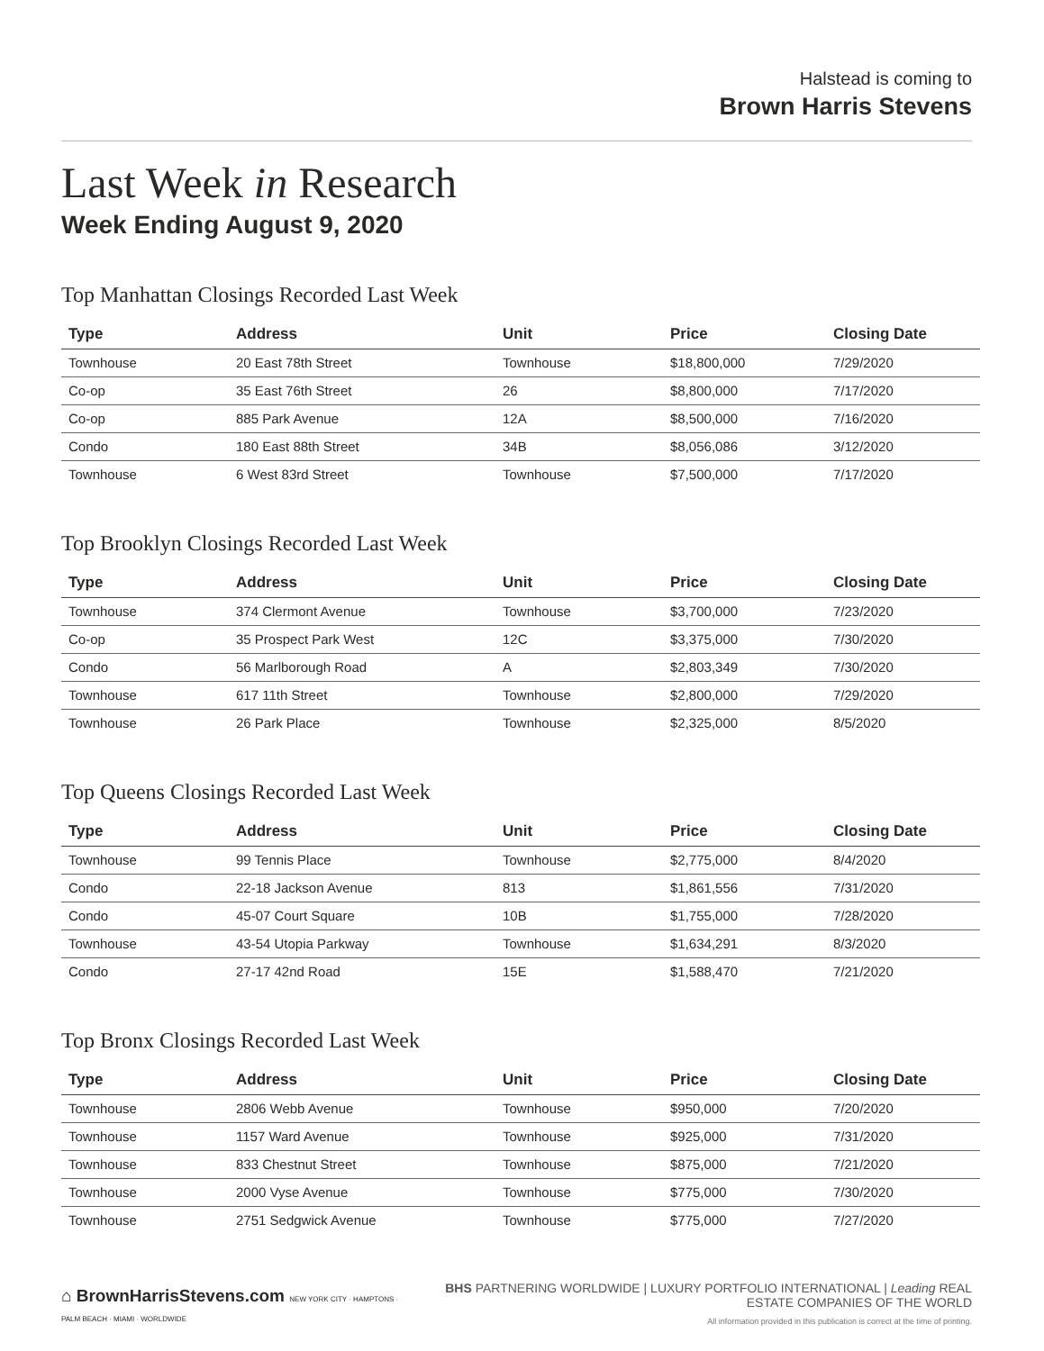Halstead is coming to
Brown Harris Stevens
Last Week in Research
Week Ending August 9, 2020
Top Manhattan Closings Recorded Last Week
| Type | Address | Unit | Price | Closing Date |
| --- | --- | --- | --- | --- |
| Townhouse | 20 East 78th Street | Townhouse | $18,800,000 | 7/29/2020 |
| Co-op | 35 East 76th Street | 26 | $8,800,000 | 7/17/2020 |
| Co-op | 885 Park Avenue | 12A | $8,500,000 | 7/16/2020 |
| Condo | 180 East 88th Street | 34B | $8,056,086 | 3/12/2020 |
| Townhouse | 6 West 83rd Street | Townhouse | $7,500,000 | 7/17/2020 |
Top Brooklyn Closings Recorded Last Week
| Type | Address | Unit | Price | Closing Date |
| --- | --- | --- | --- | --- |
| Townhouse | 374 Clermont Avenue | Townhouse | $3,700,000 | 7/23/2020 |
| Co-op | 35 Prospect Park West | 12C | $3,375,000 | 7/30/2020 |
| Condo | 56 Marlborough Road | A | $2,803,349 | 7/30/2020 |
| Townhouse | 617 11th Street | Townhouse | $2,800,000 | 7/29/2020 |
| Townhouse | 26 Park Place | Townhouse | $2,325,000 | 8/5/2020 |
Top Queens Closings Recorded Last Week
| Type | Address | Unit | Price | Closing Date |
| --- | --- | --- | --- | --- |
| Townhouse | 99 Tennis Place | Townhouse | $2,775,000 | 8/4/2020 |
| Condo | 22-18 Jackson Avenue | 813 | $1,861,556 | 7/31/2020 |
| Condo | 45-07 Court Square | 10B | $1,755,000 | 7/28/2020 |
| Townhouse | 43-54 Utopia Parkway | Townhouse | $1,634,291 | 8/3/2020 |
| Condo | 27-17 42nd Road | 15E | $1,588,470 | 7/21/2020 |
Top Bronx Closings Recorded Last Week
| Type | Address | Unit | Price | Closing Date |
| --- | --- | --- | --- | --- |
| Townhouse | 2806 Webb Avenue | Townhouse | $950,000 | 7/20/2020 |
| Townhouse | 1157 Ward Avenue | Townhouse | $925,000 | 7/31/2020 |
| Townhouse | 833 Chestnut Street | Townhouse | $875,000 | 7/21/2020 |
| Townhouse | 2000 Vyse Avenue | Townhouse | $775,000 | 7/30/2020 |
| Townhouse | 2751 Sedgwick Avenue | Townhouse | $775,000 | 7/27/2020 |
⌂ BrownHarrisStevens.com NEW YORK CITY · HAMPTONS · PALM BEACH · MIAMI · WORLDWIDE
BHS PARTNERING WORLDWIDE | LUXURY PORTFOLIO INTERNATIONAL | Leading REAL ESTATE COMPANIES OF THE WORLD
All information provided in this publication is correct at the time of printing.